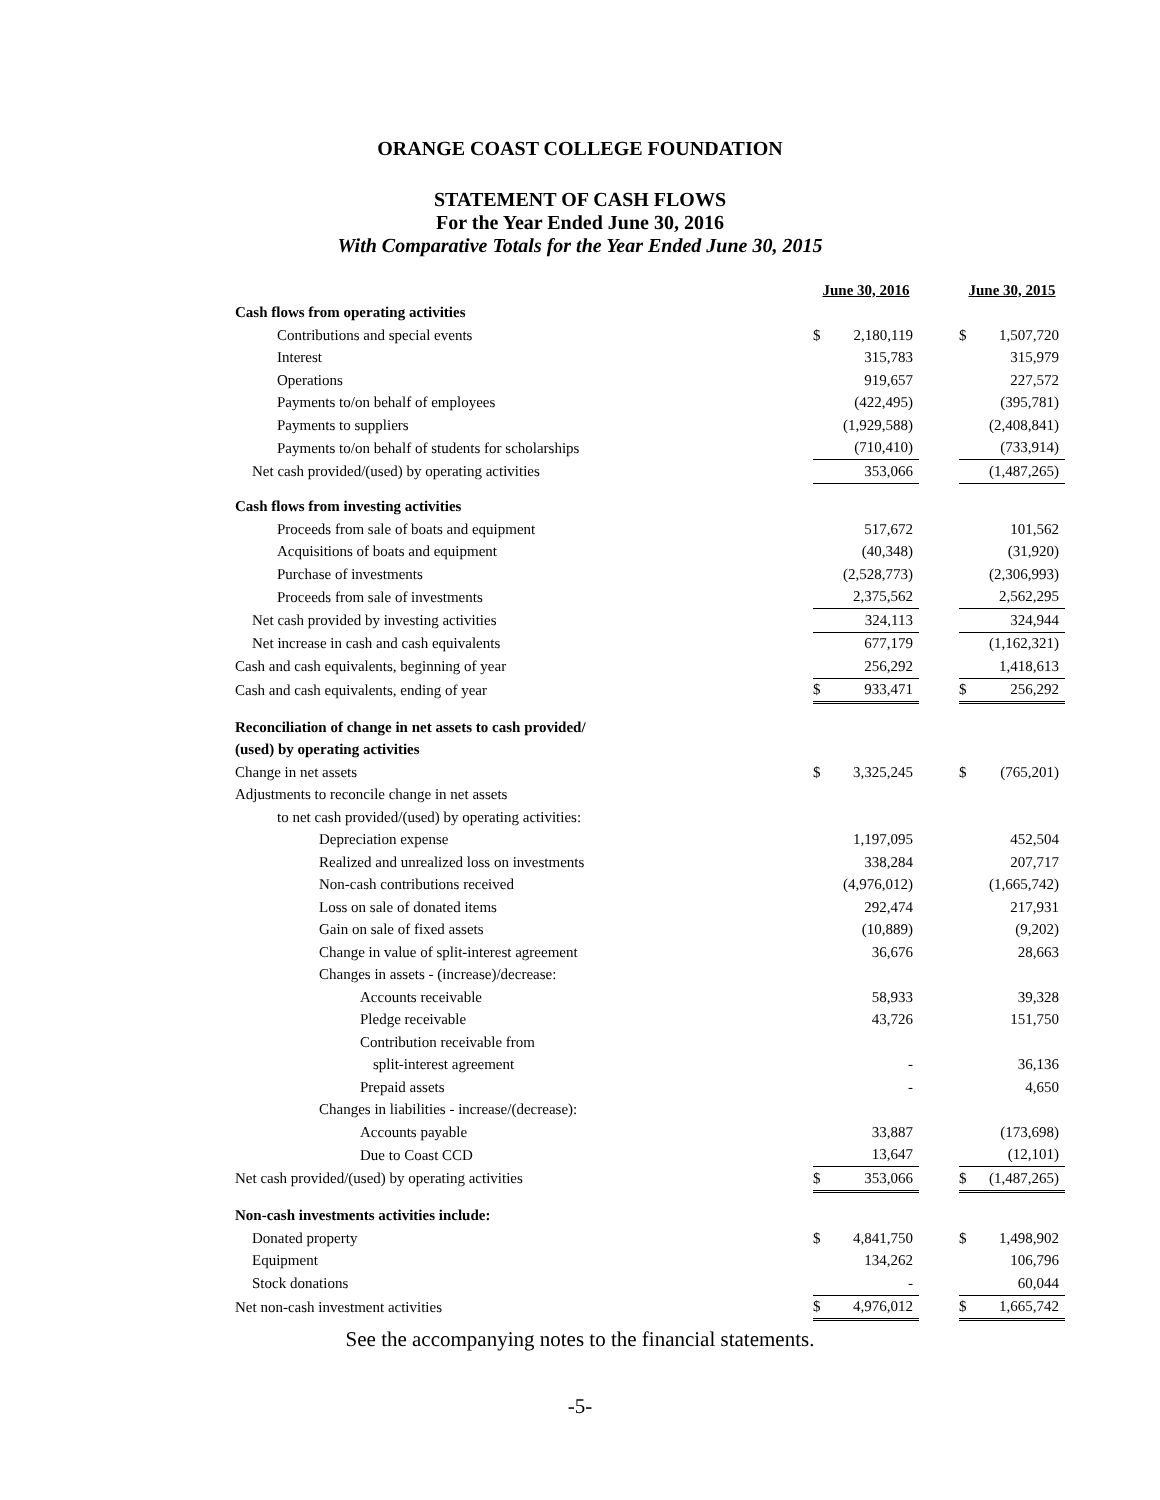ORANGE COAST COLLEGE FOUNDATION
STATEMENT OF CASH FLOWS
For the Year Ended June 30, 2016
With Comparative Totals for the Year Ended June 30, 2015
| | June 30, 2016 | | | June 30, 2015 | |
| Cash flows from operating activities | | | | | |
| Contributions and special events | $ | 2,180,119 | | $ | 1,507,720 |
| Interest | | 315,783 | | | 315,979 |
| Operations | | 919,657 | | | 227,572 |
| Payments to/on behalf of employees | | (422,495) | | | (395,781) |
| Payments to suppliers | | (1,929,588) | | | (2,408,841) |
| Payments to/on behalf of students for scholarships | | (710,410) | | | (733,914) |
| Net cash provided/(used) by operating activities | | 353,066 | | | (1,487,265) |
| Cash flows from investing activities | | | | | |
| Proceeds from sale of boats and equipment | | 517,672 | | | 101,562 |
| Acquisitions of boats and equipment | | (40,348) | | | (31,920) |
| Purchase of investments | | (2,528,773) | | | (2,306,993) |
| Proceeds from sale of investments | | 2,375,562 | | | 2,562,295 |
| Net cash provided by investing activities | | 324,113 | | | 324,944 |
| Net increase in cash and cash equivalents | | 677,179 | | | (1,162,321) |
| Cash and cash equivalents, beginning of year | | 256,292 | | | 1,418,613 |
| Cash and cash equivalents, ending of year | $ | 933,471 | | $ | 256,292 |
| Reconciliation of change in net assets to cash provided/ | | | | | |
| (used) by operating activities | | | | | |
| Change in net assets | $ | 3,325,245 | | $ | (765,201) |
| Adjustments to reconcile change in net assets | | | | | |
| to net cash provided/(used) by operating activities: | | | | | |
| Depreciation expense | | 1,197,095 | | | 452,504 |
| Realized and unrealized loss on investments | | 338,284 | | | 207,717 |
| Non-cash contributions received | | (4,976,012) | | | (1,665,742) |
| Loss on sale of donated items | | 292,474 | | | 217,931 |
| Gain on sale of fixed assets | | (10,889) | | | (9,202) |
| Change in value of split-interest agreement | | 36,676 | | | 28,663 |
| Changes in assets - (increase)/decrease: | | | | | |
| Accounts receivable | | 58,933 | | | 39,328 |
| Pledge receivable | | 43,726 | | | 151,750 |
| Contribution receivable from | | | | | |
| split-interest agreement | | - | | | 36,136 |
| Prepaid assets | | - | | | 4,650 |
| Changes in liabilities - increase/(decrease): | | | | | |
| Accounts payable | | 33,887 | | | (173,698) |
| Due to Coast CCD | | 13,647 | | | (12,101) |
| Net cash provided/(used) by operating activities | $ | 353,066 | | $ | (1,487,265) |
| Non-cash investments activities include: | | | | | |
| Donated property | $ | 4,841,750 | | $ | 1,498,902 |
| Equipment | | 134,262 | | | 106,796 |
| Stock donations | | - | | | 60,044 |
| Net non-cash investment activities | $ | 4,976,012 | | $ | 1,665,742 |
See the accompanying notes to the financial statements.
-5-